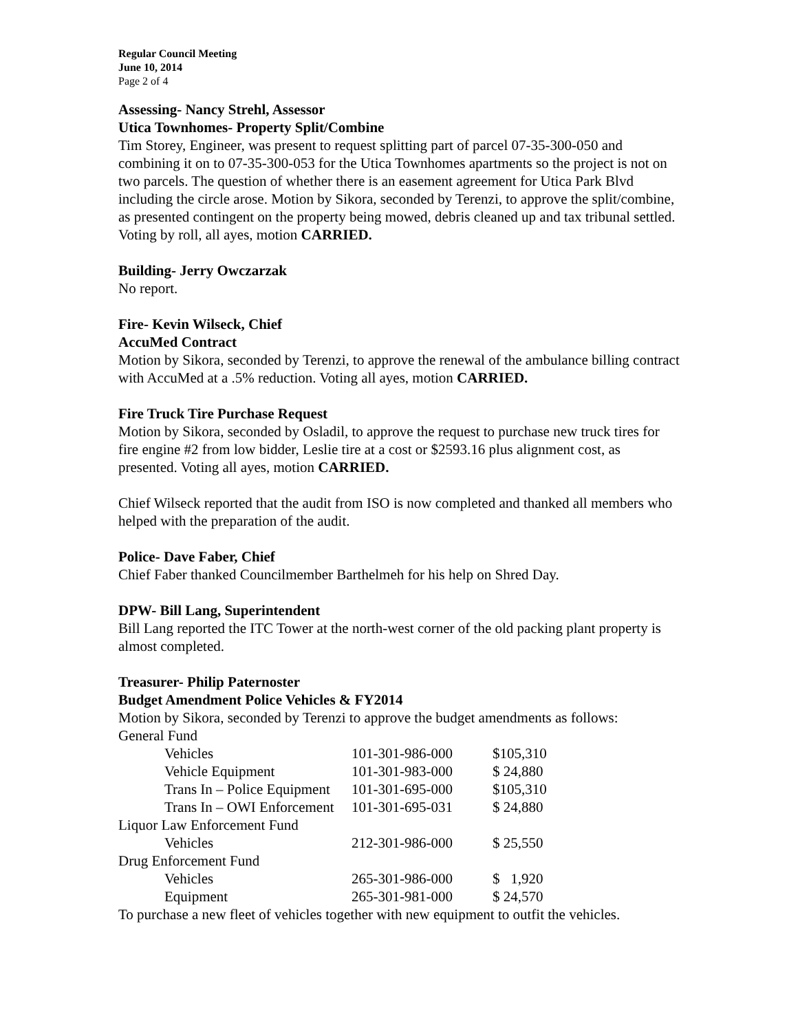Regular Council Meeting
June 10, 2014
Page 2 of 4
Assessing- Nancy Strehl, Assessor
Utica Townhomes- Property Split/Combine
Tim Storey, Engineer, was present to request splitting part of parcel 07-35-300-050 and combining it on to 07-35-300-053 for the Utica Townhomes apartments so the project is not on two parcels. The question of whether there is an easement agreement for Utica Park Blvd including the circle arose. Motion by Sikora, seconded by Terenzi, to approve the split/combine, as presented contingent on the property being mowed, debris cleaned up and tax tribunal settled. Voting by roll, all ayes, motion CARRIED.
Building- Jerry Owczarzak
No report.
Fire- Kevin Wilseck, Chief
AccuMed Contract
Motion by Sikora, seconded by Terenzi, to approve the renewal of the ambulance billing contract with AccuMed at a .5% reduction. Voting all ayes, motion CARRIED.
Fire Truck Tire Purchase Request
Motion by Sikora, seconded by Osladil, to approve the request to purchase new truck tires for fire engine #2 from low bidder, Leslie tire at a cost or $2593.16 plus alignment cost, as presented. Voting all ayes, motion CARRIED.
Chief Wilseck reported that the audit from ISO is now completed and thanked all members who helped with the preparation of the audit.
Police- Dave Faber, Chief
Chief Faber thanked Councilmember Barthelmeh for his help on Shred Day.
DPW- Bill Lang, Superintendent
Bill Lang reported the ITC Tower at the north-west corner of the old packing plant property is almost completed.
Treasurer- Philip Paternoster
Budget Amendment Police Vehicles & FY2014
Motion by Sikora, seconded by Terenzi to approve the budget amendments as follows:
| General Fund | | |
| Vehicles | 101-301-986-000 | $105,310 |
| Vehicle Equipment | 101-301-983-000 | $ 24,880 |
| Trans In – Police Equipment | 101-301-695-000 | $105,310 |
| Trans In – OWI Enforcement | 101-301-695-031 | $ 24,880 |
| Liquor Law Enforcement Fund | | |
| Vehicles | 212-301-986-000 | $ 25,550 |
| Drug Enforcement Fund | | |
| Vehicles | 265-301-986-000 | $ 1,920 |
| Equipment | 265-301-981-000 | $ 24,570 |
To purchase a new fleet of vehicles together with new equipment to outfit the vehicles.